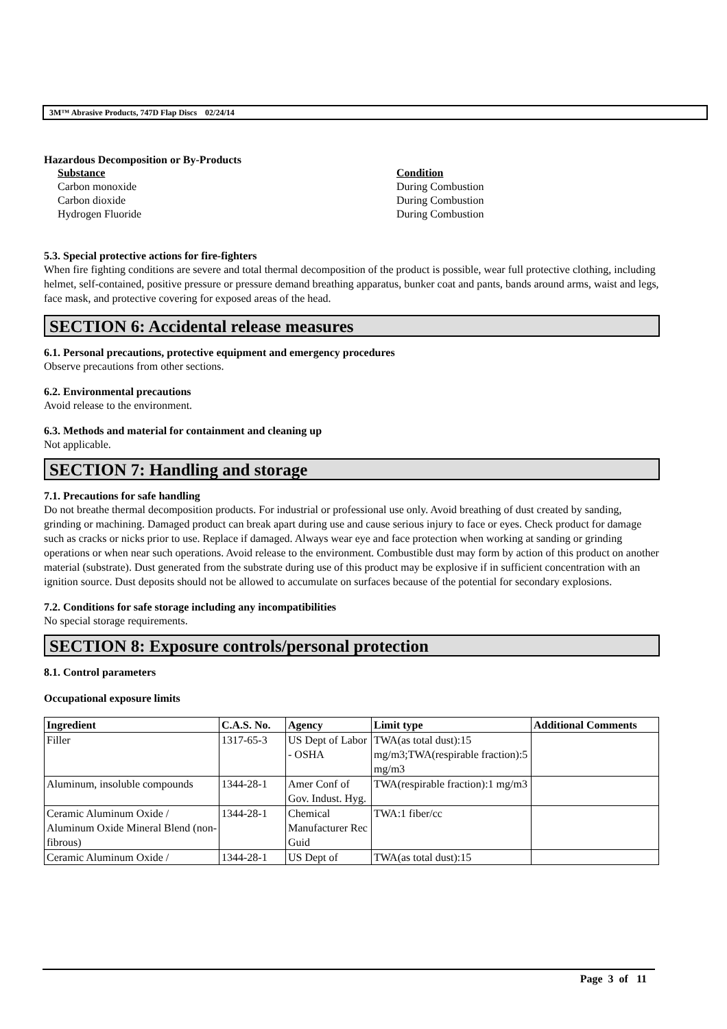3M™ Abrasive Products, 747D Flap Discs 02/24/14
Hazardous Decomposition or By-Products
Substance Condition Carbon monoxide During Combustion Carbon dioxide During Combustion Hydrogen Fluoride During Combustion
5.3. Special protective actions for fire-fighters
When fire fighting conditions are severe and total thermal decomposition of the product is possible, wear full protective clothing, including helmet, self-contained, positive pressure or pressure demand breathing apparatus, bunker coat and pants, bands around arms, waist and legs, face mask, and protective covering for exposed areas of the head.
SECTION 6: Accidental release measures
6.1. Personal precautions, protective equipment and emergency procedures
Observe precautions from other sections.
6.2. Environmental precautions
Avoid release to the environment.
6.3. Methods and material for containment and cleaning up
Not applicable.
SECTION 7: Handling and storage
7.1. Precautions for safe handling
Do not breathe thermal decomposition products. For industrial or professional use only. Avoid breathing of dust created by sanding, grinding or machining. Damaged product can break apart during use and cause serious injury to face or eyes. Check product for damage such as cracks or nicks prior to use. Replace if damaged. Always wear eye and face protection when working at sanding or grinding operations or when near such operations. Avoid release to the environment. Combustible dust may form by action of this product on another material (substrate). Dust generated from the substrate during use of this product may be explosive if in sufficient concentration with an ignition source. Dust deposits should not be allowed to accumulate on surfaces because of the potential for secondary explosions.
7.2. Conditions for safe storage including any incompatibilities
No special storage requirements.
SECTION 8: Exposure controls/personal protection
8.1. Control parameters
Occupational exposure limits
| Ingredient | C.A.S. No. | Agency | Limit type | Additional Comments |
| --- | --- | --- | --- | --- |
| Filler | 1317-65-3 | US Dept of Labor - OSHA | TWA(as total dust):15 mg/m3;TWA(respirable fraction):5 mg/m3 | |
| Aluminum, insoluble compounds | 1344-28-1 | Amer Conf of Gov. Indust. Hyg. | TWA(respirable fraction):1 mg/m3 | |
| Ceramic Aluminum Oxide / Aluminum Oxide Mineral Blend (non-fibrous) | 1344-28-1 | Chemical Manufacturer Rec Guid | TWA:1 fiber/cc | |
| Ceramic Aluminum Oxide / | 1344-28-1 | US Dept of | TWA(as total dust):15 | |
Page 3 of 11